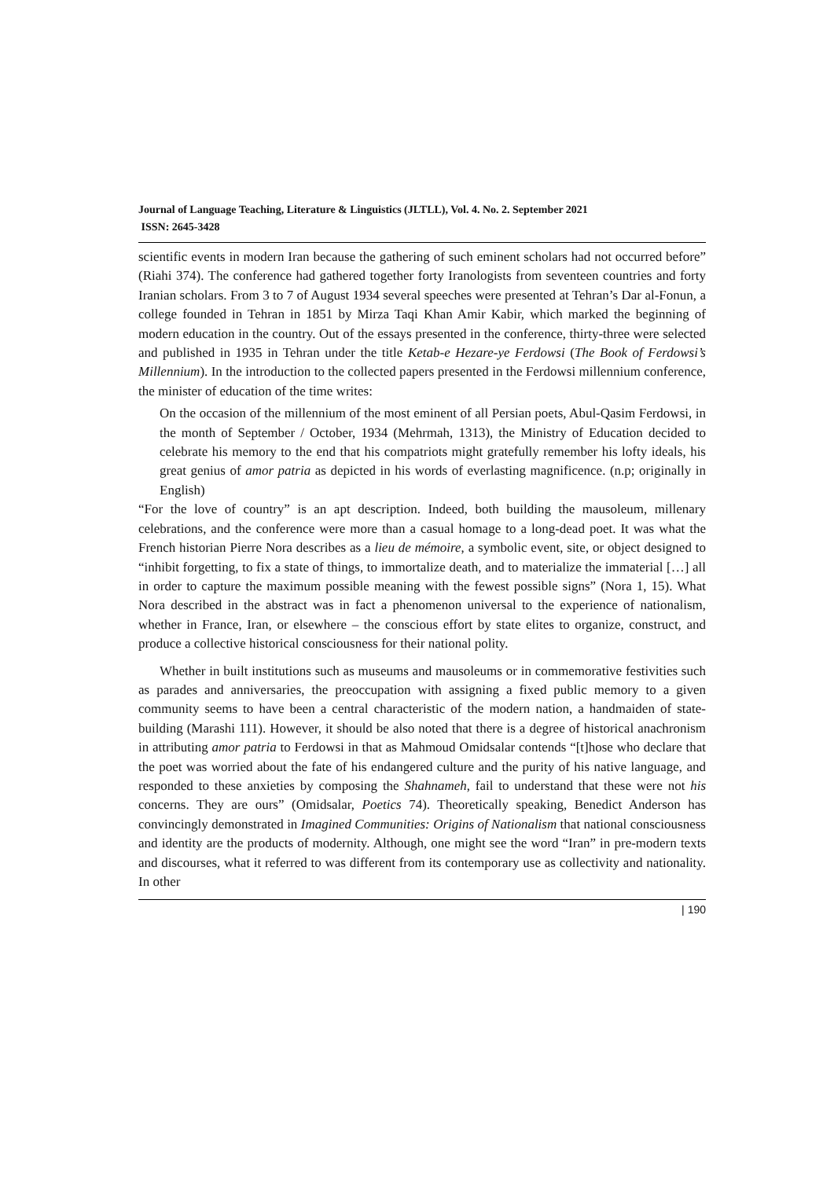Journal of Language Teaching, Literature & Linguistics (JLTLL), Vol. 4. No. 2. September 2021
ISSN: 2645-3428
scientific events in modern Iran because the gathering of such eminent scholars had not occurred before” (Riahi 374). The conference had gathered together forty Iranologists from seventeen countries and forty Iranian scholars. From 3 to 7 of August 1934 several speeches were presented at Tehran’s Dar al-Fonun, a college founded in Tehran in 1851 by Mirza Taqi Khan Amir Kabir, which marked the beginning of modern education in the country. Out of the essays presented in the conference, thirty-three were selected and published in 1935 in Tehran under the title Ketab-e Hezare-ye Ferdowsi (The Book of Ferdowsi’s Millennium). In the introduction to the collected papers presented in the Ferdowsi millennium conference, the minister of education of the time writes:
On the occasion of the millennium of the most eminent of all Persian poets, Abul-Qasim Ferdowsi, in the month of September / October, 1934 (Mehrmah, 1313), the Ministry of Education decided to celebrate his memory to the end that his compatriots might gratefully remember his lofty ideals, his great genius of amor patria as depicted in his words of everlasting magnificence. (n.p; originally in English)
“For the love of country” is an apt description. Indeed, both building the mausoleum, millenary celebrations, and the conference were more than a casual homage to a long-dead poet. It was what the French historian Pierre Nora describes as a lieu de mémoire, a symbolic event, site, or object designed to “inhibit forgetting, to fix a state of things, to immortalize death, and to materialize the immaterial […] all in order to capture the maximum possible meaning with the fewest possible signs” (Nora 1, 15). What Nora described in the abstract was in fact a phenomenon universal to the experience of nationalism, whether in France, Iran, or elsewhere – the conscious effort by state elites to organize, construct, and produce a collective historical consciousness for their national polity.
Whether in built institutions such as museums and mausoleums or in commemorative festivities such as parades and anniversaries, the preoccupation with assigning a fixed public memory to a given community seems to have been a central characteristic of the modern nation, a handmaiden of state-building (Marashi 111). However, it should be also noted that there is a degree of historical anachronism in attributing amor patria to Ferdowsi in that as Mahmoud Omidsalar contends “[t]hose who declare that the poet was worried about the fate of his endangered culture and the purity of his native language, and responded to these anxieties by composing the Shahnameh, fail to understand that these were not his concerns. They are ours” (Omidsalar, Poetics 74). Theoretically speaking, Benedict Anderson has convincingly demonstrated in Imagined Communities: Origins of Nationalism that national consciousness and identity are the products of modernity. Although, one might see the word “Iran” in pre-modern texts and discourses, what it referred to was different from its contemporary use as collectivity and nationality. In other
| 190